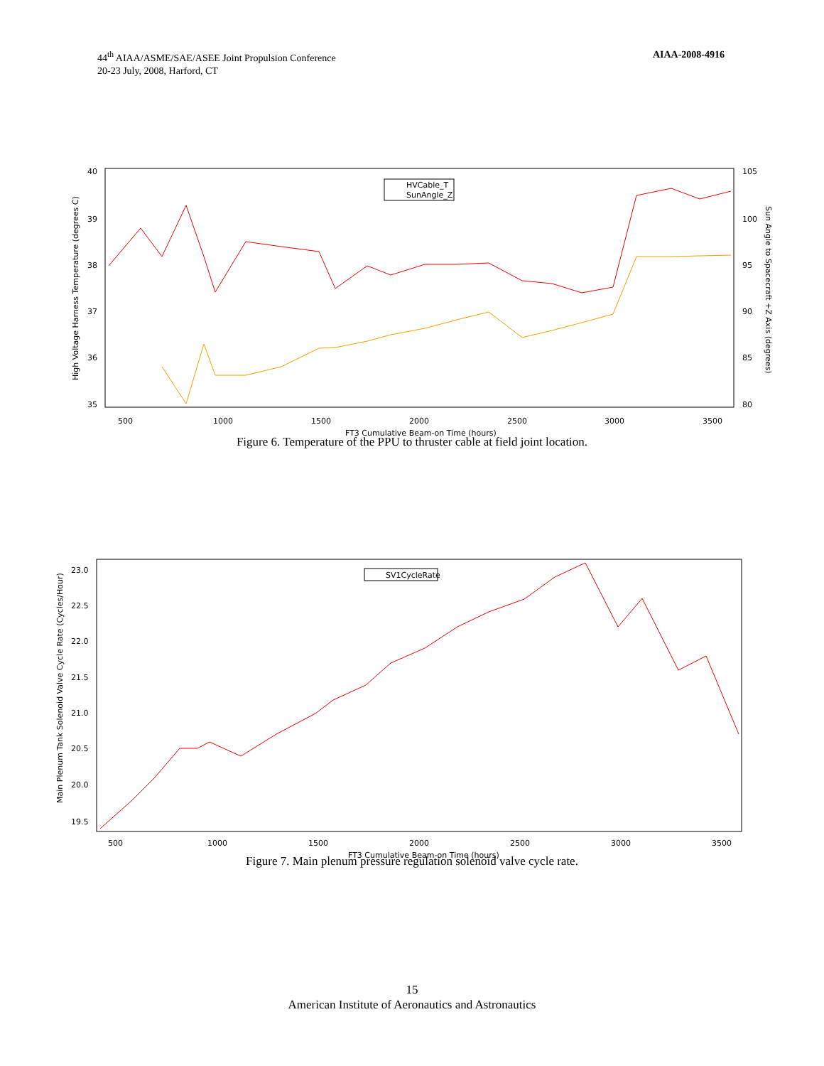44<sup>th</sup> AIAA/ASME/SAE/ASEE Joint Propulsion Conference
20-23 July, 2008, Harford, CT
AIAA-2008-4916
High Voltage Harness Temperature (degrees C)
40
39
38
37
36
35
105
100
95
90
85
80
Sun Angle to Spacecraft +Z Axis (degrees)
500
1000
1500
2000
2500
3000
3500
FT3 Cumulative Beam-on Time (hours)
HVCable_T
SunAngle_Z
Figure 6. Temperature of the PPU to thruster cable at field joint location.
Main Plenum Tank Solenoid Valve Cycle Rate (Cycles/Hour)
23.0
22.5
22.0
21.5
21.0
20.5
20.0
19.5
500
1000
1500
2000
2500
3000
3500
FT3 Cumulative Beam-on Time (hours)
SV1CycleRate
Figure 7. Main plenum pressure regulation solenoid valve cycle rate.
15
American Institute of Aeronautics and Astronautics